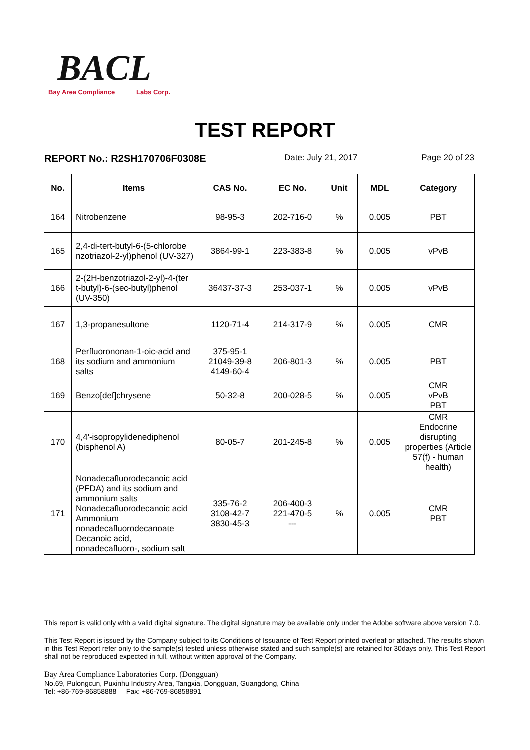BACL
Bay Area Compliance Labs Corp.
TEST REPORT
REPORT No.: R2SH170706F0308E Date: July 21, 2017 Page 20 of 23
| No. | Items | CAS No. | EC No. | Unit | MDL | Category |
| --- | --- | --- | --- | --- | --- | --- |
| 164 | Nitrobenzene | 98-95-3 | 202-716-0 | % | 0.005 | PBT |
| 165 | 2,4-di-tert-butyl-6-(5-chlorobe nzotriazol-2-yl)phenol (UV-327) | 3864-99-1 | 223-383-8 | % | 0.005 | vPvB |
| 166 | 2-(2H-benzotriazol-2-yl)-4-(ter t-butyl)-6-(sec-butyl)phenol (UV-350) | 36437-37-3 | 253-037-1 | % | 0.005 | vPvB |
| 167 | 1,3-propanesultone | 1120-71-4 | 214-317-9 | % | 0.005 | CMR |
| 168 | Perfluorononan-1-oic-acid and its sodium and ammonium salts | 375-95-1 21049-39-8 4149-60-4 | 206-801-3 | % | 0.005 | PBT |
| 169 | Benzo[def]chrysene | 50-32-8 | 200-028-5 | % | 0.005 | CMR vPvB PBT |
| 170 | 4,4'-isopropylidenediphenol (bisphenol A) | 80-05-7 | 201-245-8 | % | 0.005 | CMR Endocrine disrupting properties (Article 57(f) - human health) |
| 171 | Nonadecafluorodecanoic acid (PFDA) and its sodium and ammonium salts Nonadecafluorodecanoic acid Ammonium nonadecafluorodecanoate Decanoic acid, nonadecafluoro-, sodium salt | 335-76-2 3108-42-7 3830-45-3 | 206-400-3 221-470-5 --- | % | 0.005 | CMR PBT |
This report is valid only with a valid digital signature. The digital signature may be available only under the Adobe software above version 7.0.
This Test Report is issued by the Company subject to its Conditions of Issuance of Test Report printed overleaf or attached. The results shown in this Test Report refer only to the sample(s) tested unless otherwise stated and such sample(s) are retained for 30days only. This Test Report shall not be reproduced expected in full, without written approval of the Company.
Bay Area Compliance Laboratories Corp. (Dongguan)
No.69, Pulongcun, Puxinhu Industry Area, Tangxia, Dongguan, Guangdong, China
Tel: +86-769-86858888 Fax: +86-769-86858891